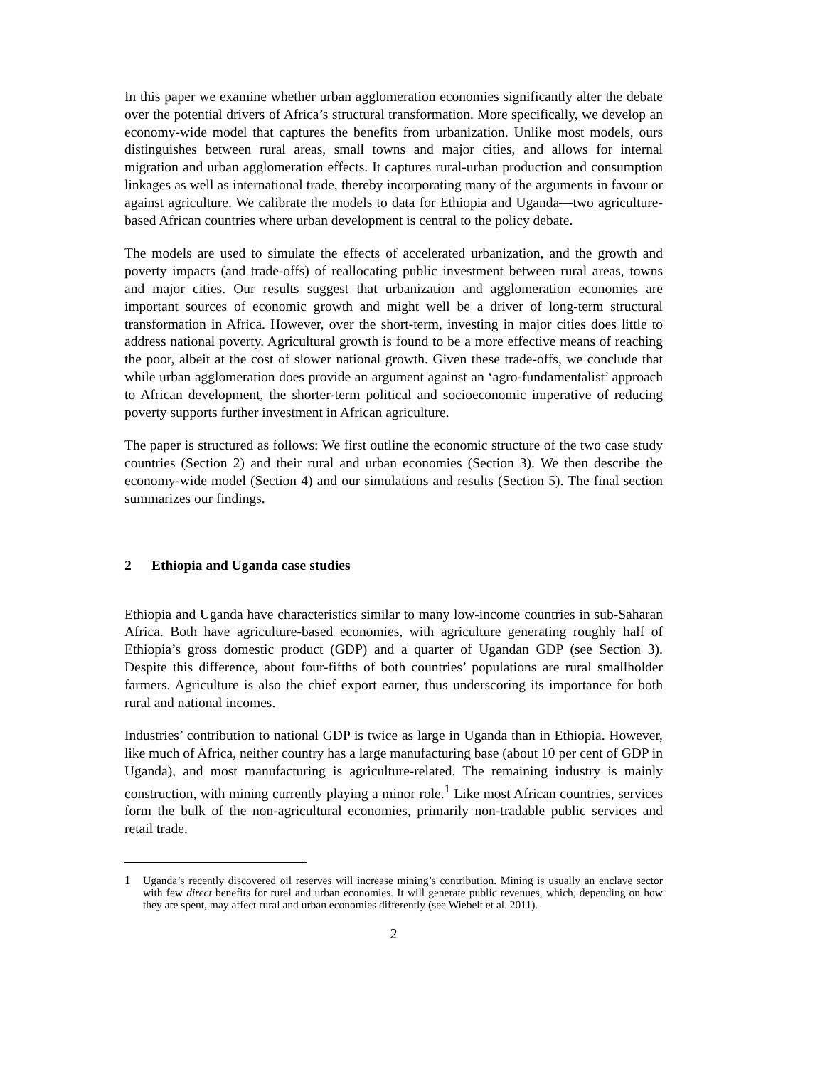In this paper we examine whether urban agglomeration economies significantly alter the debate over the potential drivers of Africa’s structural transformation. More specifically, we develop an economy-wide model that captures the benefits from urbanization. Unlike most models, ours distinguishes between rural areas, small towns and major cities, and allows for internal migration and urban agglomeration effects. It captures rural-urban production and consumption linkages as well as international trade, thereby incorporating many of the arguments in favour or against agriculture. We calibrate the models to data for Ethiopia and Uganda—two agriculture-based African countries where urban development is central to the policy debate.
The models are used to simulate the effects of accelerated urbanization, and the growth and poverty impacts (and trade-offs) of reallocating public investment between rural areas, towns and major cities. Our results suggest that urbanization and agglomeration economies are important sources of economic growth and might well be a driver of long-term structural transformation in Africa. However, over the short-term, investing in major cities does little to address national poverty. Agricultural growth is found to be a more effective means of reaching the poor, albeit at the cost of slower national growth. Given these trade-offs, we conclude that while urban agglomeration does provide an argument against an ‘agro-fundamentalist’ approach to African development, the shorter-term political and socioeconomic imperative of reducing poverty supports further investment in African agriculture.
The paper is structured as follows: We first outline the economic structure of the two case study countries (Section 2) and their rural and urban economies (Section 3). We then describe the economy-wide model (Section 4) and our simulations and results (Section 5). The final section summarizes our findings.
2 Ethiopia and Uganda case studies
Ethiopia and Uganda have characteristics similar to many low-income countries in sub-Saharan Africa. Both have agriculture-based economies, with agriculture generating roughly half of Ethiopia’s gross domestic product (GDP) and a quarter of Ugandan GDP (see Section 3). Despite this difference, about four-fifths of both countries’ populations are rural smallholder farmers. Agriculture is also the chief export earner, thus underscoring its importance for both rural and national incomes.
Industries’ contribution to national GDP is twice as large in Uganda than in Ethiopia. However, like much of Africa, neither country has a large manufacturing base (about 10 per cent of GDP in Uganda), and most manufacturing is agriculture-related. The remaining industry is mainly construction, with mining currently playing a minor role.<sup>1</sup> Like most African countries, services form the bulk of the non-agricultural economies, primarily non-tradable public services and retail trade.
1 Uganda’s recently discovered oil reserves will increase mining’s contribution. Mining is usually an enclave sector with few direct benefits for rural and urban economies. It will generate public revenues, which, depending on how they are spent, may affect rural and urban economies differently (see Wiebelt et al. 2011).
2